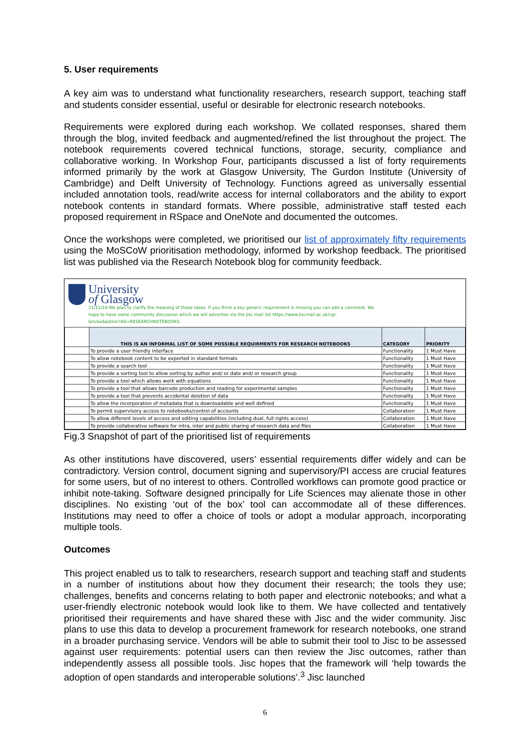5. User requirements
A key aim was to understand what functionality researchers, research support, teaching staff and students consider essential, useful or desirable for electronic research notebooks.
Requirements were explored during each workshop. We collated responses, shared them through the blog, invited feedback and augmented/refined the list throughout the project. The notebook requirements covered technical functions, storage, security, compliance and collaborative working. In Workshop Four, participants discussed a list of forty requirements informed primarily by the work at Glasgow University, The Gurdon Institute (University of Cambridge) and Delft University of Technology. Functions agreed as universally essential included annotation tools, read/write access for internal collaborators and the ability to export notebook contents in standard formats. Where possible, administrative staff tested each proposed requirement in RSpace and OneNote and documented the outcomes.
Once the workshops were completed, we prioritised our list of approximately fifty requirements using the MoSCoW prioritisation methodology, informed by workshop feedback. The prioritised list was published via the Research Notebook blog for community feedback.
University
of Glasgow
21/11/19 We plan to clarify the meaning of these ideas. If you think a key generic requirement is missing you can add a comment. We
hope to have some community discussion which we will advertise via the Jisc mail list https://www.jiscmail.ac.uk/cgi-
bin/webadmin?A0=RESEARCHNOTEBOOKS.
| | THIS IS AN INFORMAL LIST OF SOME POSSIBLE REQUIRMENTS FOR RESEARCH NOTEBOOKS | CATEGORY | PRIORITY |
| | To provide a user friendly interface | Functionality | 1 Must Have |
| | To allow notebook content to be exported in standard formats | Functionality | 1 Must Have |
| | To provide a search tool | Functionality | 1 Must Have |
| | To provide a sorting tool to allow sorting by author and/ or date and/ or research group | Functionality | 1 Must Have |
| | To provide a tool which allows work with equations | Functionality | 1 Must Have |
| | To provide a tool that allows barcode production and reading for experimental samples | Functionality | 1 Must Have |
| | To provide a tool that prevents accidental deletion of data | Functionality | 1 Must Have |
| | To allow the incorporation of metadata that is downloadable and well defined | Functionality | 1 Must Have |
| | To permit supervisory access to notebooks/control of accounts | Collaboration | 1 Must Have |
| | To allow different levels of access and editing capabilities (including dual, full rights access) | Collaboration | 1 Must Have |
| | To provide collaborative software for intra, inter and public sharing of research data and files | Collaboration | 1 Must Have |
Fig.3 Snapshot of part of the prioritised list of requirements
As other institutions have discovered, users’ essential requirements differ widely and can be contradictory. Version control, document signing and supervisory/PI access are crucial features for some users, but of no interest to others. Controlled workflows can promote good practice or inhibit note-taking. Software designed principally for Life Sciences may alienate those in other disciplines. No existing ‘out of the box’ tool can accommodate all of these differences. Institutions may need to offer a choice of tools or adopt a modular approach, incorporating multiple tools.
Outcomes
This project enabled us to talk to researchers, research support and teaching staff and students in a number of institutions about how they document their research; the tools they use; challenges, benefits and concerns relating to both paper and electronic notebooks; and what a user-friendly electronic notebook would look like to them. We have collected and tentatively prioritised their requirements and have shared these with Jisc and the wider community. Jisc plans to use this data to develop a procurement framework for research notebooks, one strand in a broader purchasing service. Vendors will be able to submit their tool to Jisc to be assessed against user requirements: potential users can then review the Jisc outcomes, rather than independently assess all possible tools. Jisc hopes that the framework will ‘help towards the adoption of open standards and interoperable solutions’.<sup>3</sup> Jisc launched
6